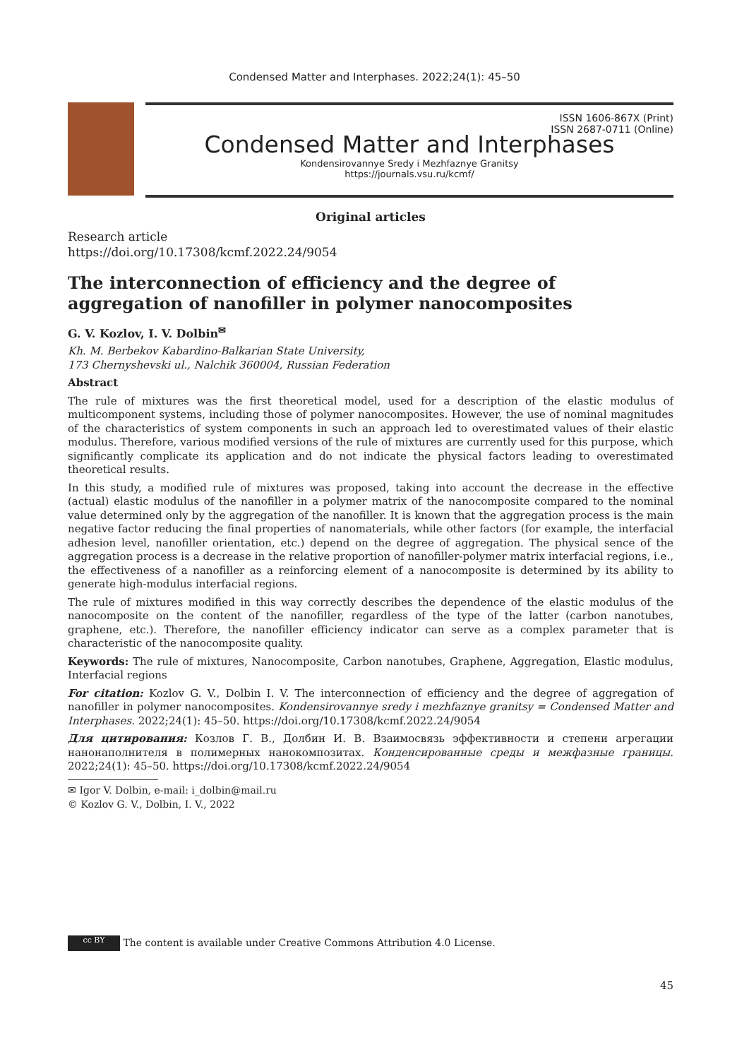Condensed Matter and Interphases. 2022;24(1): 45–50
ISSN 1606-867X (Print)
ISSN 2687-0711 (Online)
Condensed Matter and Interphases
Kondensirovannye Sredy i Mezhfaznye Granitsy
https://journals.vsu.ru/kcmf/
Original articles
Research article
https://doi.org/10.17308/kcmf.2022.24/9054
The interconnection of efficiency and the degree of aggregation of nanofiller in polymer nanocomposites
G. V. Kozlov, I. V. Dolbin<sup>✉</sup>
Kh. M. Berbekov Kabardino-Balkarian State University,
173 Chernyshevski ul., Nalchik 360004, Russian Federation
Abstract
The rule of mixtures was the first theoretical model, used for a description of the elastic modulus of multicomponent systems, including those of polymer nanocomposites. However, the use of nominal magnitudes of the characteristics of system components in such an approach led to overestimated values of their elastic modulus. Therefore, various modified versions of the rule of mixtures are currently used for this purpose, which significantly complicate its application and do not indicate the physical factors leading to overestimated theoretical results.
In this study, a modified rule of mixtures was proposed, taking into account the decrease in the effective (actual) elastic modulus of the nanofiller in a polymer matrix of the nanocomposite compared to the nominal value determined only by the aggregation of the nanofiller. It is known that the aggregation process is the main negative factor reducing the final properties of nanomaterials, while other factors (for example, the interfacial adhesion level, nanofiller orientation, etc.) depend on the degree of aggregation. The physical sence of the aggregation process is a decrease in the relative proportion of nanofiller-polymer matrix interfacial regions, i.e., the effectiveness of a nanofiller as a reinforcing element of a nanocomposite is determined by its ability to generate high-modulus interfacial regions.
The rule of mixtures modified in this way correctly describes the dependence of the elastic modulus of the nanocomposite on the content of the nanofiller, regardless of the type of the latter (carbon nanotubes, graphene, etc.). Therefore, the nanofiller efficiency indicator can serve as a complex parameter that is characteristic of the nanocomposite quality.
Keywords: The rule of mixtures, Nanocomposite, Carbon nanotubes, Graphene, Aggregation, Elastic modulus, Interfacial regions
For citation: Kozlov G. V., Dolbin I. V. The interconnection of efficiency and the degree of aggregation of nanofiller in polymer nanocomposites. Kondensirovannye sredy i mezhfaznye granitsy = Condensed Matter and Interphases. 2022;24(1): 45–50. https://doi.org/10.17308/kcmf.2022.24/9054
Для цитирования: Козлов Г. В., Долбин И. В. Взаимосвязь эффективности и степени агрегации нанонаполнителя в полимерных нанокомпозитах. Конденсированные среды и межфазные границы. 2022;24(1): 45–50. https://doi.org/10.17308/kcmf.2022.24/9054
✉ Igor V. Dolbin, e-mail: i_dolbin@mail.ru
© Kozlov G. V., Dolbin, I. V., 2022
cc BY The content is available under Creative Commons Attribution 4.0 License.
45